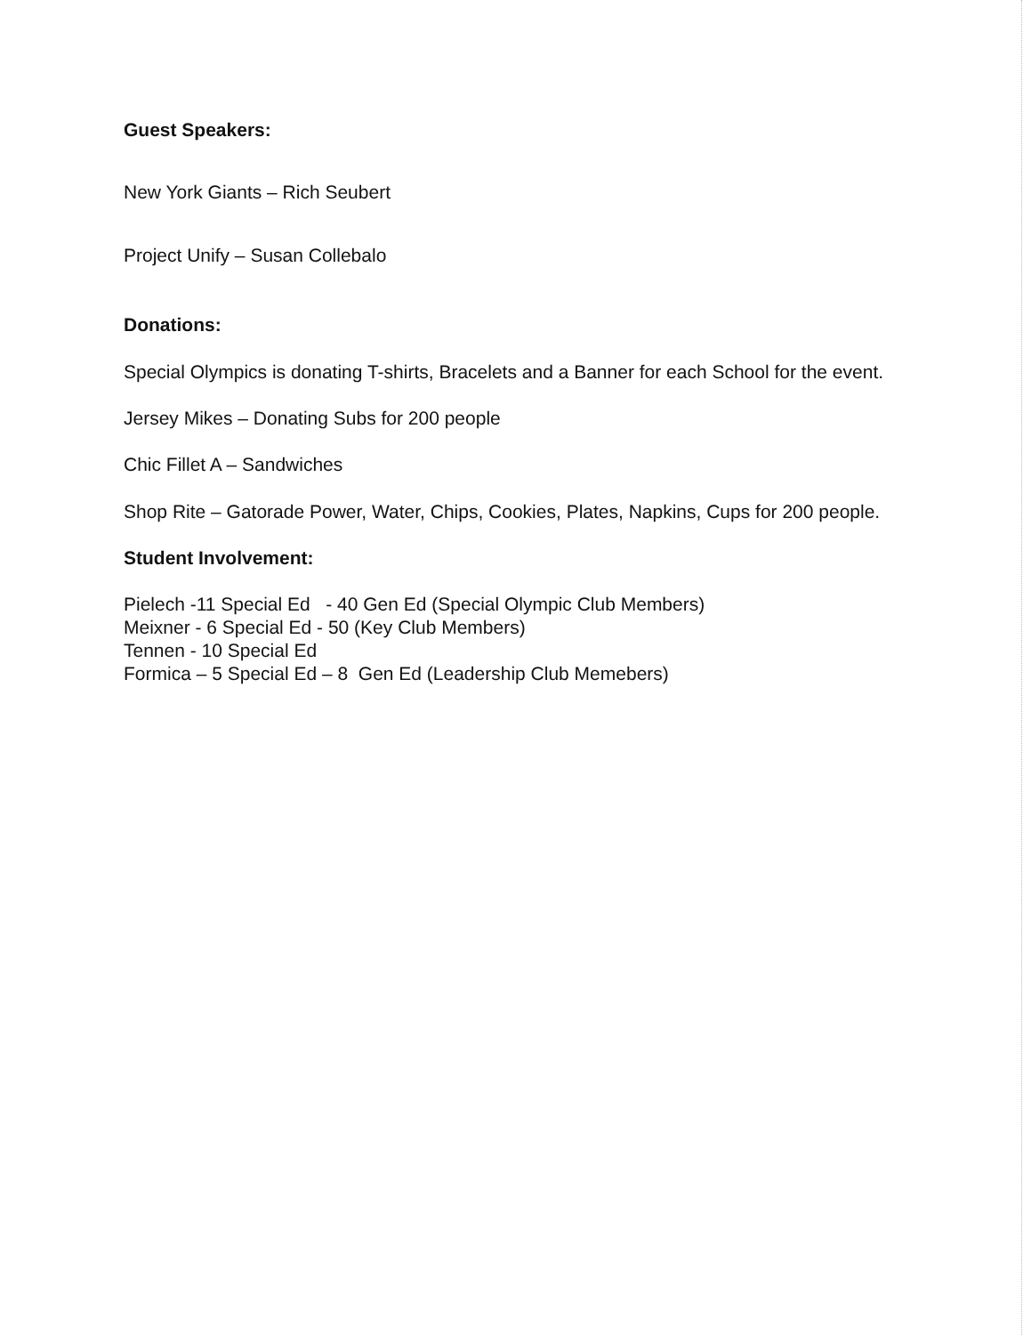Guest Speakers:
New York Giants – Rich Seubert
Project Unify – Susan Collebalo
Donations:
Special Olympics is donating T-shirts, Bracelets and a Banner for each School for the event.
Jersey Mikes – Donating Subs for 200 people
Chic Fillet A – Sandwiches
Shop Rite – Gatorade Power, Water, Chips, Cookies, Plates, Napkins, Cups for 200 people.
Student Involvement:
Pielech -11 Special Ed - 40 Gen Ed (Special Olympic Club Members)
Meixner - 6 Special Ed - 50 (Key Club Members)
Tennen - 10 Special Ed
Formica – 5 Special Ed – 8 Gen Ed (Leadership Club Memebers)